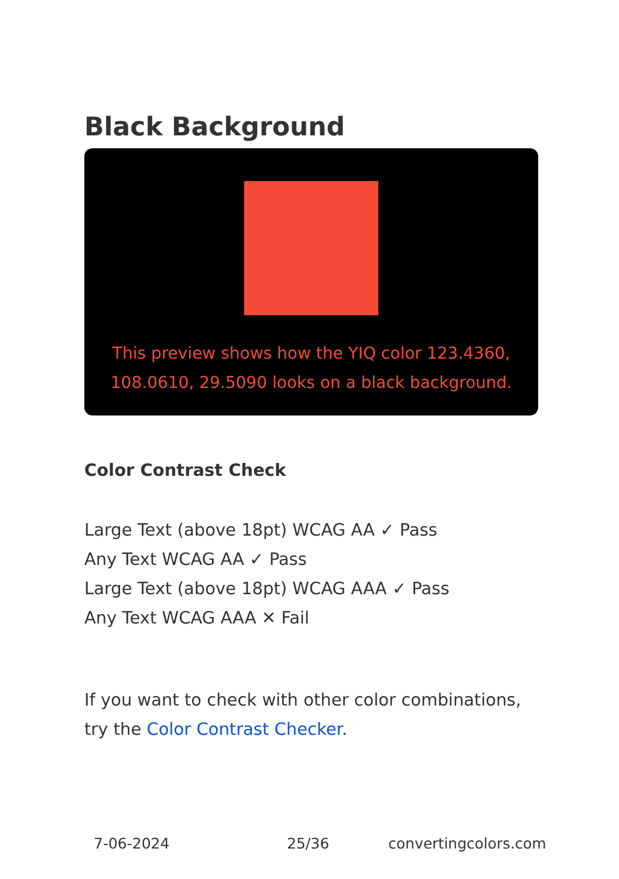Black Background
This preview shows how the YIQ color 123.4360,
108.0610, 29.5090 looks on a black background.
Color Contrast Check
Large Text (above 18pt) WCAG AA ✓ Pass
Any Text WCAG AA ✓ Pass
Large Text (above 18pt) WCAG AAA ✓ Pass
Any Text WCAG AAA ✕ Fail
If you want to check with other color combinations, try the Color Contrast Checker.
7-06-2024 25/36 convertingcolors.com